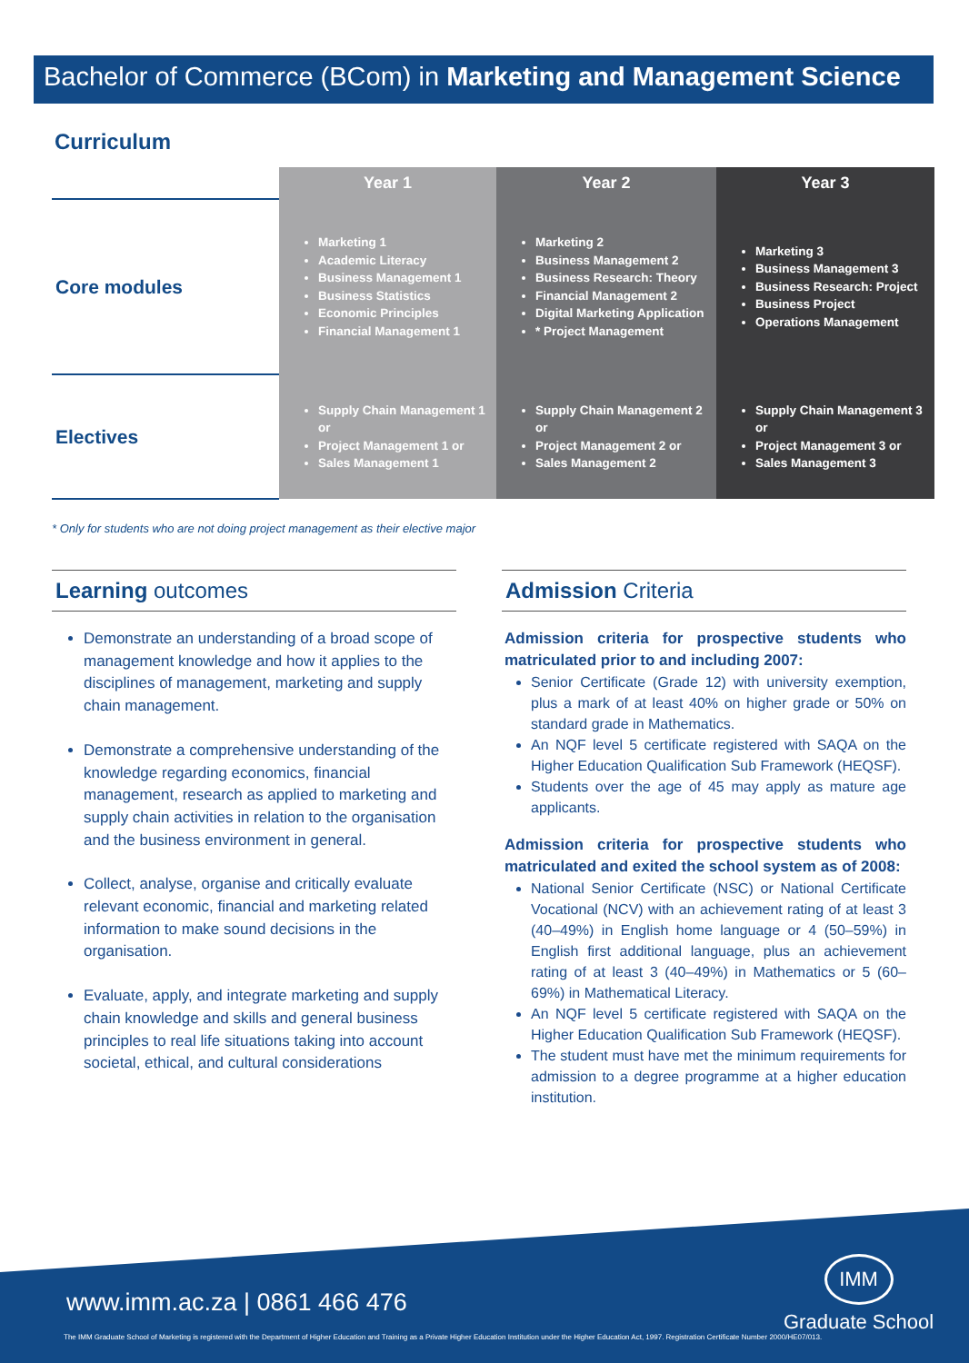Bachelor of Commerce (BCom) in Marketing and Management Science
Curriculum
| | Year 1 | Year 2 | Year 3 |
| --- | --- | --- | --- |
| Core modules | Marketing 1 Academic Literacy Business Management 1 Business Statistics Economic Principles Financial Management 1 | Marketing 2 Business Management 2 Business Research: Theory Financial Management 2 Digital Marketing Application * Project Management | Marketing 3 Business Management 3 Business Research: Project Business Project Operations Management |
| Electives | Supply Chain Management 1 or Project Management 1 or Sales Management 1 | Supply Chain Management 2 or Project Management 2 or Sales Management 2 | Supply Chain Management 3 or Project Management 3 or Sales Management 3 |
* Only for students who are not doing project management as their elective major
Learning outcomes
Demonstrate an understanding of a broad scope of management knowledge and how it applies to the disciplines of management, marketing and supply chain management.
Demonstrate a comprehensive understanding of the knowledge regarding economics, financial management, research as applied to marketing and supply chain activities in relation to the organisation and the business environment in general.
Collect, analyse, organise and critically evaluate relevant economic, financial and marketing related information to make sound decisions in the organisation.
Evaluate, apply, and integrate marketing and supply chain knowledge and skills and general business principles to real life situations taking into account societal, ethical, and cultural considerations
Admission Criteria
Admission criteria for prospective students who matriculated prior to and including 2007:
Senior Certificate (Grade 12) with university exemption, plus a mark of at least 40% on higher grade or 50% on standard grade in Mathematics.
An NQF level 5 certificate registered with SAQA on the Higher Education Qualification Sub Framework (HEQSF).
Students over the age of 45 may apply as mature age applicants.
Admission criteria for prospective students who matriculated and exited the school system as of 2008:
National Senior Certificate (NSC) or National Certificate Vocational (NCV) with an achievement rating of at least 3 (40–49%) in English home language or 4 (50–59%) in English first additional language, plus an achievement rating of at least 3 (40–49%) in Mathematics or 5 (60–69%) in Mathematical Literacy.
An NQF level 5 certificate registered with SAQA on the Higher Education Qualification Sub Framework (HEQSF).
The student must have met the minimum requirements for admission to a degree programme at a higher education institution.
www.imm.ac.za | 0861 466 476
IMM
Graduate School
The IMM Graduate School of Marketing is registered with the Department of Higher Education and Training as a Private Higher Education Institution under the Higher Education Act, 1997. Registration Certificate Number 2000/HE07/013.